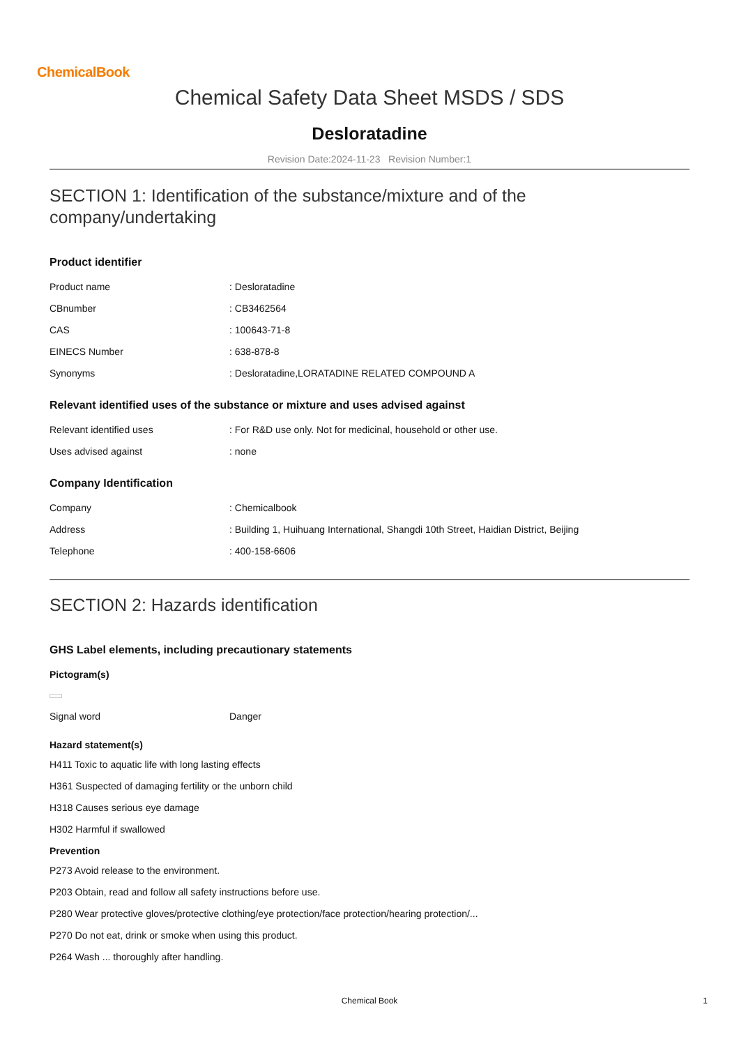ChemicalBook
Chemical Safety Data Sheet MSDS / SDS
Desloratadine
Revision Date:2024-11-23 Revision Number:1
SECTION 1: Identification of the substance/mixture and of the company/undertaking
Product identifier
| Product name | : Desloratadine |
| CBnumber | : CB3462564 |
| CAS | : 100643-71-8 |
| EINECS Number | : 638-878-8 |
| Synonyms | : Desloratadine,LORATADINE RELATED COMPOUND A |
Relevant identified uses of the substance or mixture and uses advised against
| Relevant identified uses | : For R&D use only. Not for medicinal, household or other use. |
| Uses advised against | : none |
Company Identification
| Company | : Chemicalbook |
| Address | : Building 1, Huihuang International, Shangdi 10th Street, Haidian District, Beijing |
| Telephone | : 400-158-6606 |
SECTION 2: Hazards identification
GHS Label elements, including precautionary statements
Pictogram(s)
| Signal word | Danger |
Hazard statement(s)
H411 Toxic to aquatic life with long lasting effects
H361 Suspected of damaging fertility or the unborn child
H318 Causes serious eye damage
H302 Harmful if swallowed
Prevention
P273 Avoid release to the environment.
P203 Obtain, read and follow all safety instructions before use.
P280 Wear protective gloves/protective clothing/eye protection/face protection/hearing protection/...
P270 Do not eat, drink or smoke when using this product.
P264 Wash ... thoroughly after handling.
Chemical Book 1